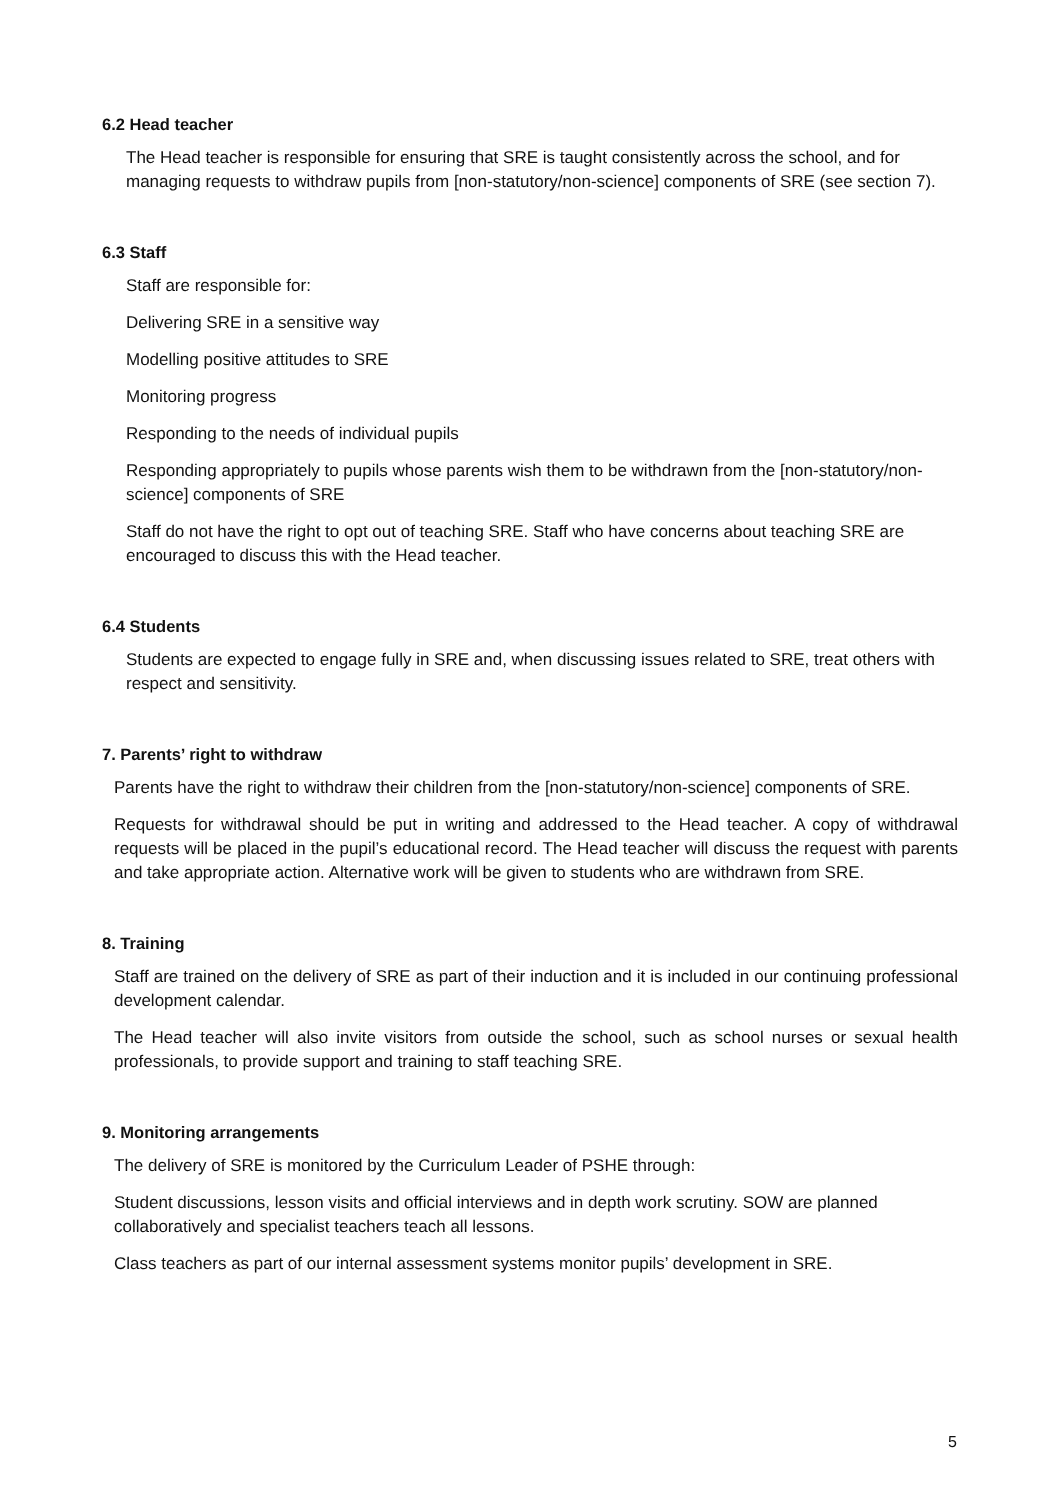6.2 Head teacher
The Head teacher is responsible for ensuring that SRE is taught consistently across the school, and for managing requests to withdraw pupils from [non-statutory/non-science] components of SRE (see section 7).
6.3 Staff
Staff are responsible for:
Delivering SRE in a sensitive way
Modelling positive attitudes to SRE
Monitoring progress
Responding to the needs of individual pupils
Responding appropriately to pupils whose parents wish them to be withdrawn from the [non-statutory/non-science] components of SRE
Staff do not have the right to opt out of teaching SRE. Staff who have concerns about teaching SRE are encouraged to discuss this with the Head teacher.
6.4 Students
Students are expected to engage fully in SRE and, when discussing issues related to SRE, treat others with respect and sensitivity.
7. Parents’ right to withdraw
Parents have the right to withdraw their children from the [non-statutory/non-science] components of SRE.
Requests for withdrawal should be put in writing and addressed to the Head teacher. A copy of withdrawal requests will be placed in the pupil’s educational record. The Head teacher will discuss the request with parents and take appropriate action. Alternative work will be given to students who are withdrawn from SRE.
8. Training
Staff are trained on the delivery of SRE as part of their induction and it is included in our continuing professional development calendar.
The Head teacher will also invite visitors from outside the school, such as school nurses or sexual health professionals, to provide support and training to staff teaching SRE.
9. Monitoring arrangements
The delivery of SRE is monitored by the Curriculum Leader of PSHE through:
Student discussions, lesson visits and official interviews and in depth work scrutiny. SOW are planned collaboratively and specialist teachers teach all lessons.
Class teachers as part of our internal assessment systems monitor pupils’ development in SRE.
5